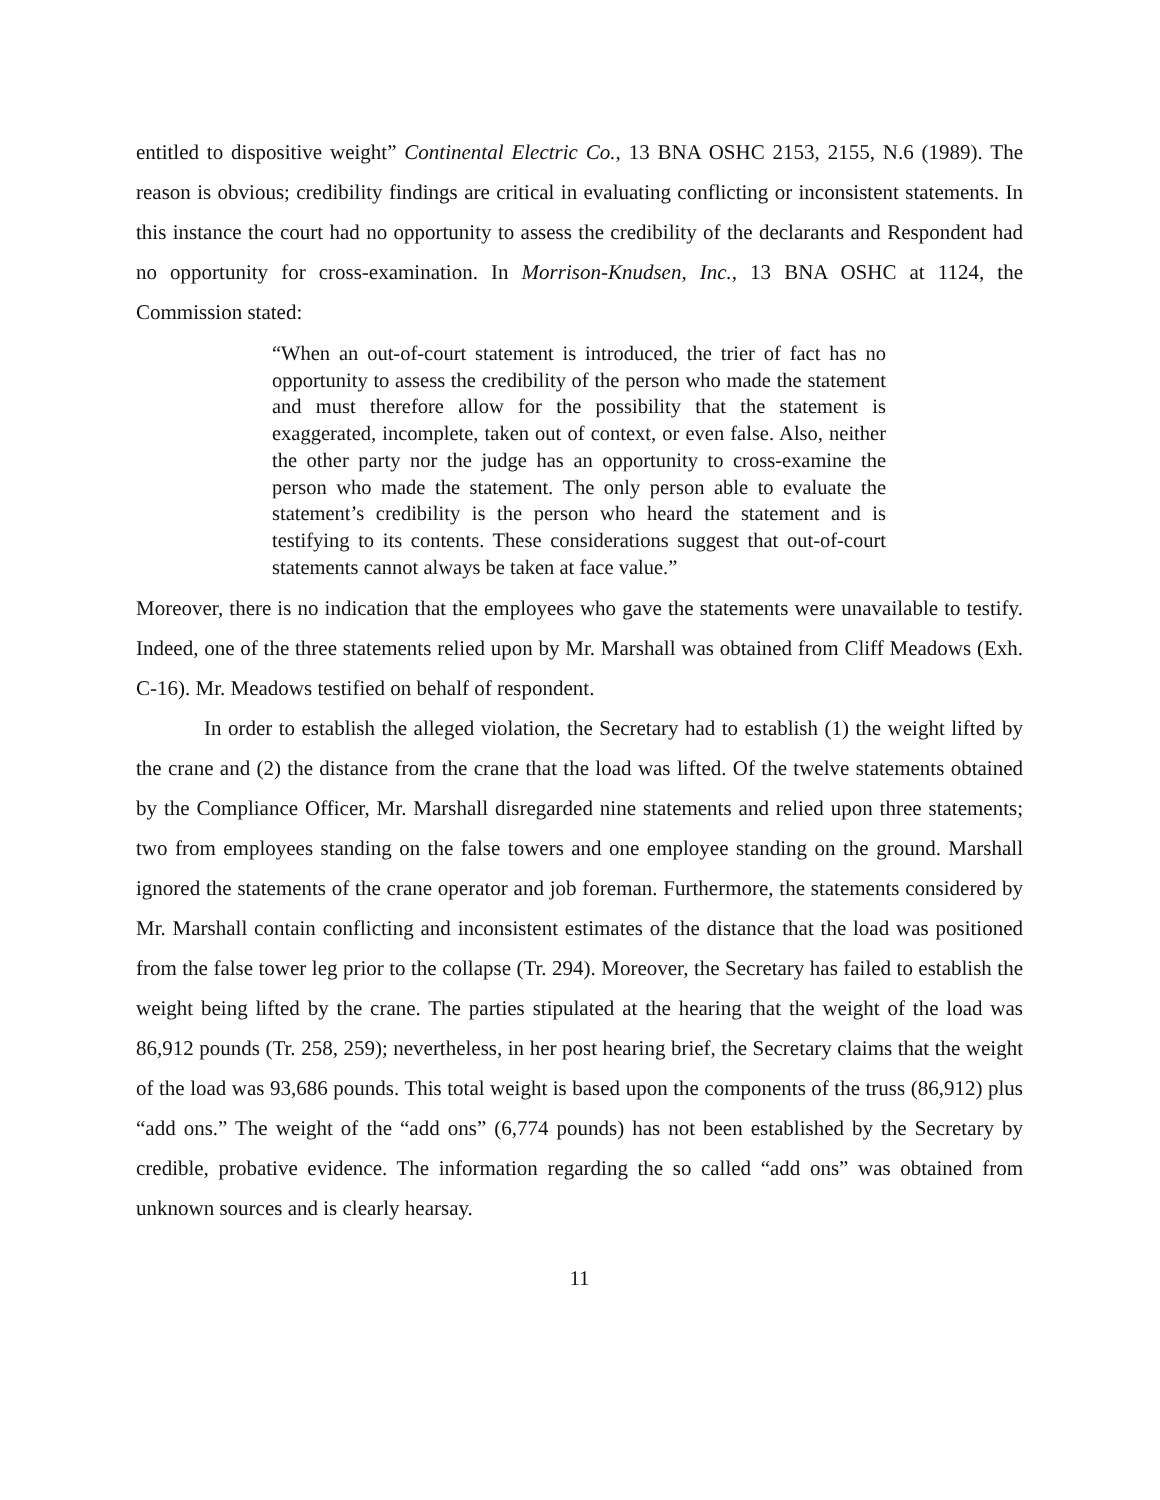entitled to dispositive weight” Continental Electric Co., 13 BNA OSHC 2153, 2155, N.6 (1989). The reason is obvious; credibility findings are critical in evaluating conflicting or inconsistent statements. In this instance the court had no opportunity to assess the credibility of the declarants and Respondent had no opportunity for cross-examination. In Morrison-Knudsen, Inc., 13 BNA OSHC at 1124, the Commission stated:
“When an out-of-court statement is introduced, the trier of fact has no opportunity to assess the credibility of the person who made the statement and must therefore allow for the possibility that the statement is exaggerated, incomplete, taken out of context, or even false. Also, neither the other party nor the judge has an opportunity to cross-examine the person who made the statement. The only person able to evaluate the statement’s credibility is the person who heard the statement and is testifying to its contents. These considerations suggest that out-of-court statements cannot always be taken at face value.”
Moreover, there is no indication that the employees who gave the statements were unavailable to testify. Indeed, one of the three statements relied upon by Mr. Marshall was obtained from Cliff Meadows (Exh. C-16). Mr. Meadows testified on behalf of respondent.
In order to establish the alleged violation, the Secretary had to establish (1) the weight lifted by the crane and (2) the distance from the crane that the load was lifted. Of the twelve statements obtained by the Compliance Officer, Mr. Marshall disregarded nine statements and relied upon three statements; two from employees standing on the false towers and one employee standing on the ground. Marshall ignored the statements of the crane operator and job foreman. Furthermore, the statements considered by Mr. Marshall contain conflicting and inconsistent estimates of the distance that the load was positioned from the false tower leg prior to the collapse (Tr. 294). Moreover, the Secretary has failed to establish the weight being lifted by the crane. The parties stipulated at the hearing that the weight of the load was 86,912 pounds (Tr. 258, 259); nevertheless, in her post hearing brief, the Secretary claims that the weight of the load was 93,686 pounds. This total weight is based upon the components of the truss (86,912) plus “add ons.” The weight of the “add ons” (6,774 pounds) has not been established by the Secretary by credible, probative evidence. The information regarding the so called “add ons” was obtained from unknown sources and is clearly hearsay.
11